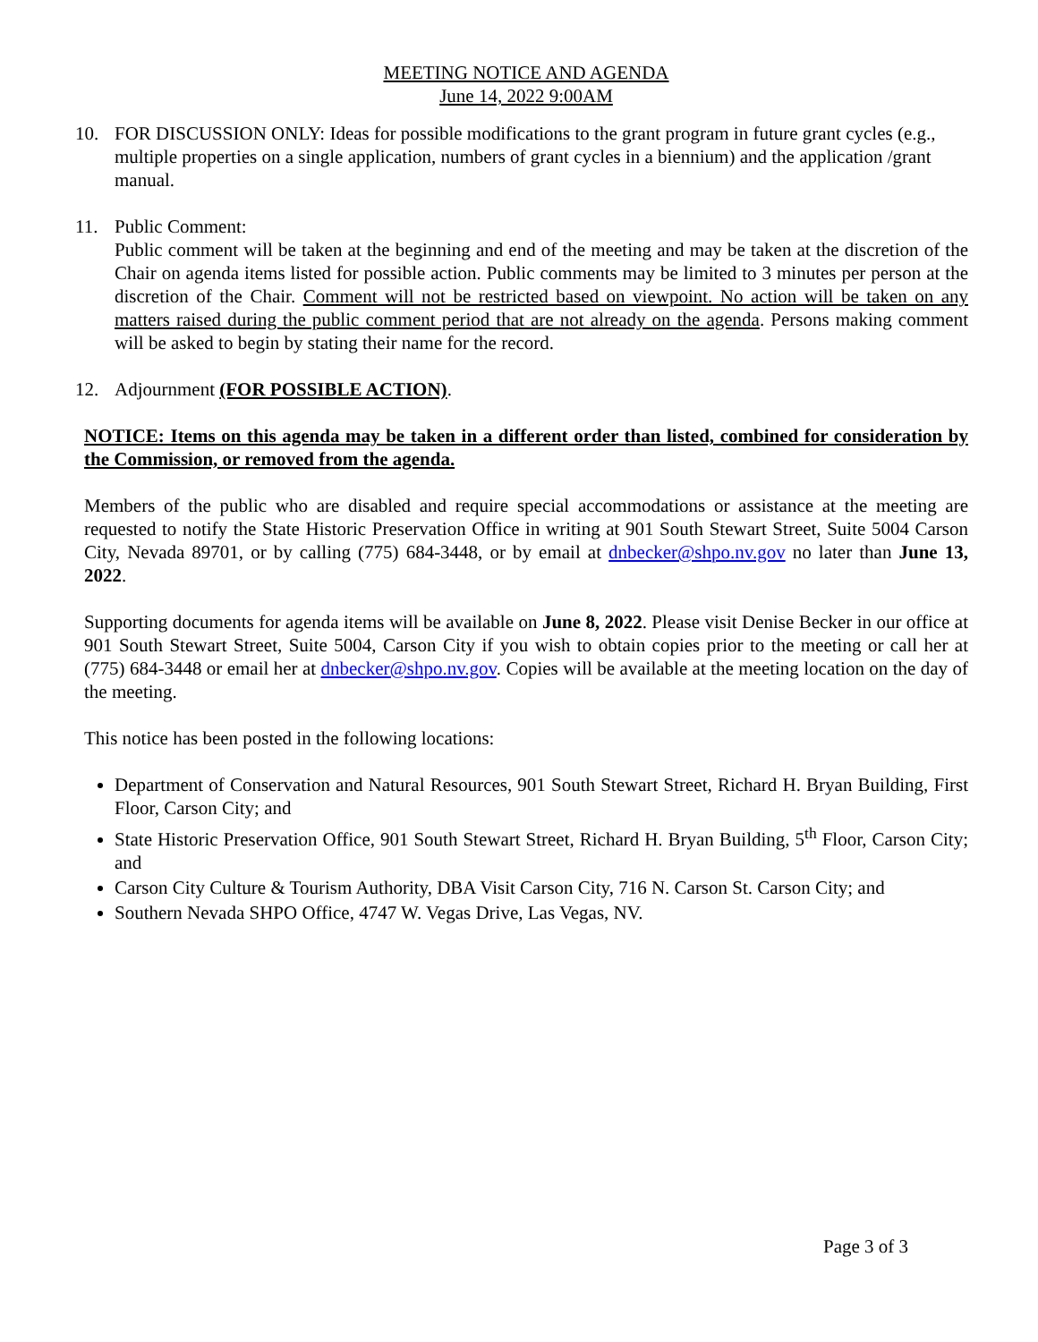MEETING NOTICE AND AGENDA
June 14, 2022 9:00AM
10. FOR DISCUSSION ONLY: Ideas for possible modifications to the grant program in future grant cycles (e.g., multiple properties on a single application, numbers of grant cycles in a biennium) and the application /grant manual.
11. Public Comment:
Public comment will be taken at the beginning and end of the meeting and may be taken at the discretion of the Chair on agenda items listed for possible action. Public comments may be limited to 3 minutes per person at the discretion of the Chair. Comment will not be restricted based on viewpoint. No action will be taken on any matters raised during the public comment period that are not already on the agenda. Persons making comment will be asked to begin by stating their name for the record.
12. Adjournment (FOR POSSIBLE ACTION).
NOTICE: Items on this agenda may be taken in a different order than listed, combined for consideration by the Commission, or removed from the agenda.
Members of the public who are disabled and require special accommodations or assistance at the meeting are requested to notify the State Historic Preservation Office in writing at 901 South Stewart Street, Suite 5004 Carson City, Nevada 89701, or by calling (775) 684-3448, or by email at dnbecker@shpo.nv.gov no later than June 13, 2022.
Supporting documents for agenda items will be available on June 8, 2022. Please visit Denise Becker in our office at 901 South Stewart Street, Suite 5004, Carson City if you wish to obtain copies prior to the meeting or call her at (775) 684-3448 or email her at dnbecker@shpo.nv.gov. Copies will be available at the meeting location on the day of the meeting.
This notice has been posted in the following locations:
Department of Conservation and Natural Resources, 901 South Stewart Street, Richard H. Bryan Building, First Floor, Carson City; and
State Historic Preservation Office, 901 South Stewart Street, Richard H. Bryan Building, 5<sup>th</sup> Floor, Carson City; and
Carson City Culture & Tourism Authority, DBA Visit Carson City, 716 N. Carson St. Carson City; and
Southern Nevada SHPO Office, 4747 W. Vegas Drive, Las Vegas, NV.
Page 3 of 3